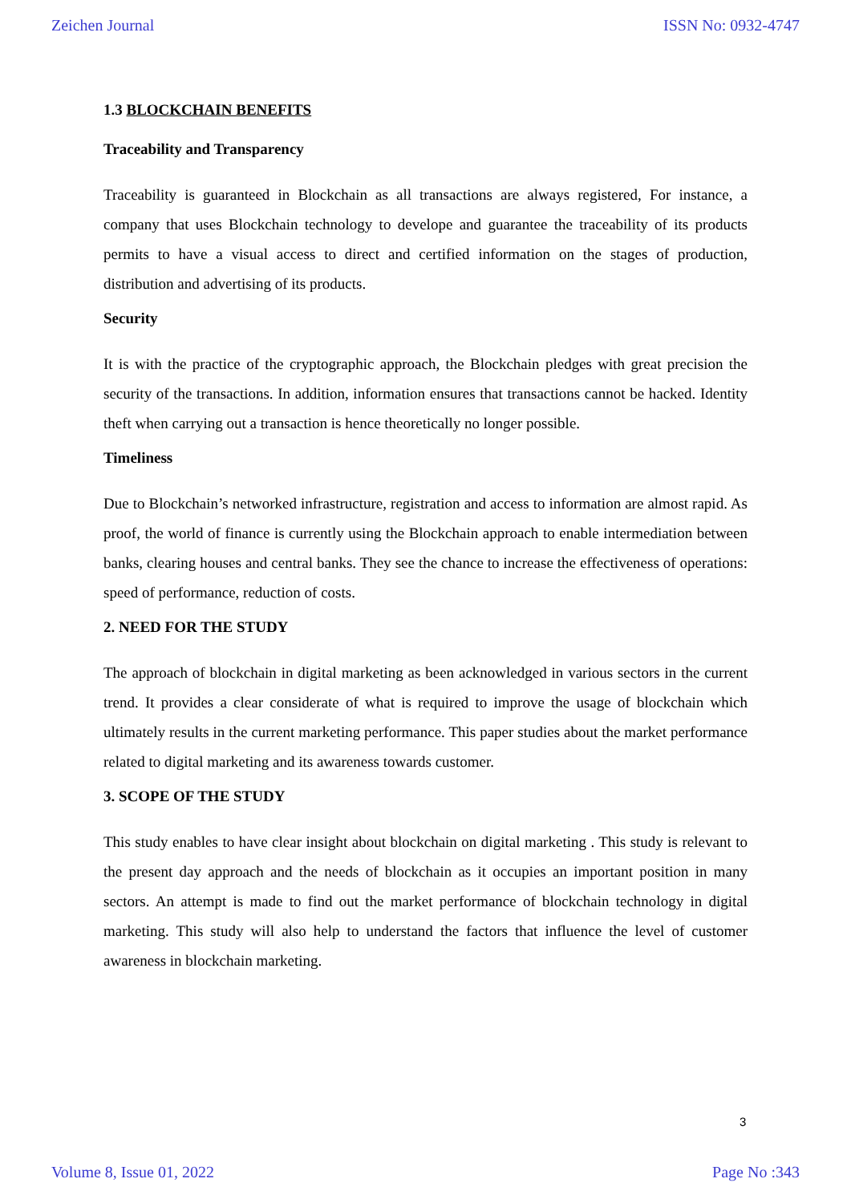Zeichen Journal ISSN No: 0932-4747
1.3 BLOCKCHAIN BENEFITS
Traceability and Transparency
Traceability is guaranteed in Blockchain as all transactions are always registered, For instance, a company that uses Blockchain technology to develope and guarantee the traceability of its products permits to have a visual access to direct and certified information on the stages of production, distribution and advertising of its products.
Security
It is with the practice of the cryptographic approach, the Blockchain pledges with great precision the security of the transactions. In addition, information ensures that transactions cannot be hacked. Identity theft when carrying out a transaction is hence theoretically no longer possible.
Timeliness
Due to Blockchain’s networked infrastructure, registration and access to information are almost rapid. As proof, the world of finance is currently using the Blockchain approach to enable intermediation between banks, clearing houses and central banks. They see the chance to increase the effectiveness of operations: speed of performance, reduction of costs.
2. NEED FOR THE STUDY
The approach of blockchain in digital marketing as been acknowledged in various sectors in the current trend. It provides a clear considerate of what is required to improve the usage of blockchain which ultimately results in the current marketing performance. This paper studies about the market performance related to digital marketing and its awareness towards customer.
3. SCOPE OF THE STUDY
This study enables to have clear insight about blockchain on digital marketing . This study is relevant to the present day approach and the needs of blockchain as it occupies an important position in many sectors. An attempt is made to find out the market performance of blockchain technology in digital marketing. This study will also help to understand the factors that influence the level of customer awareness in blockchain marketing.
3
Volume 8, Issue 01, 2022 Page No :343